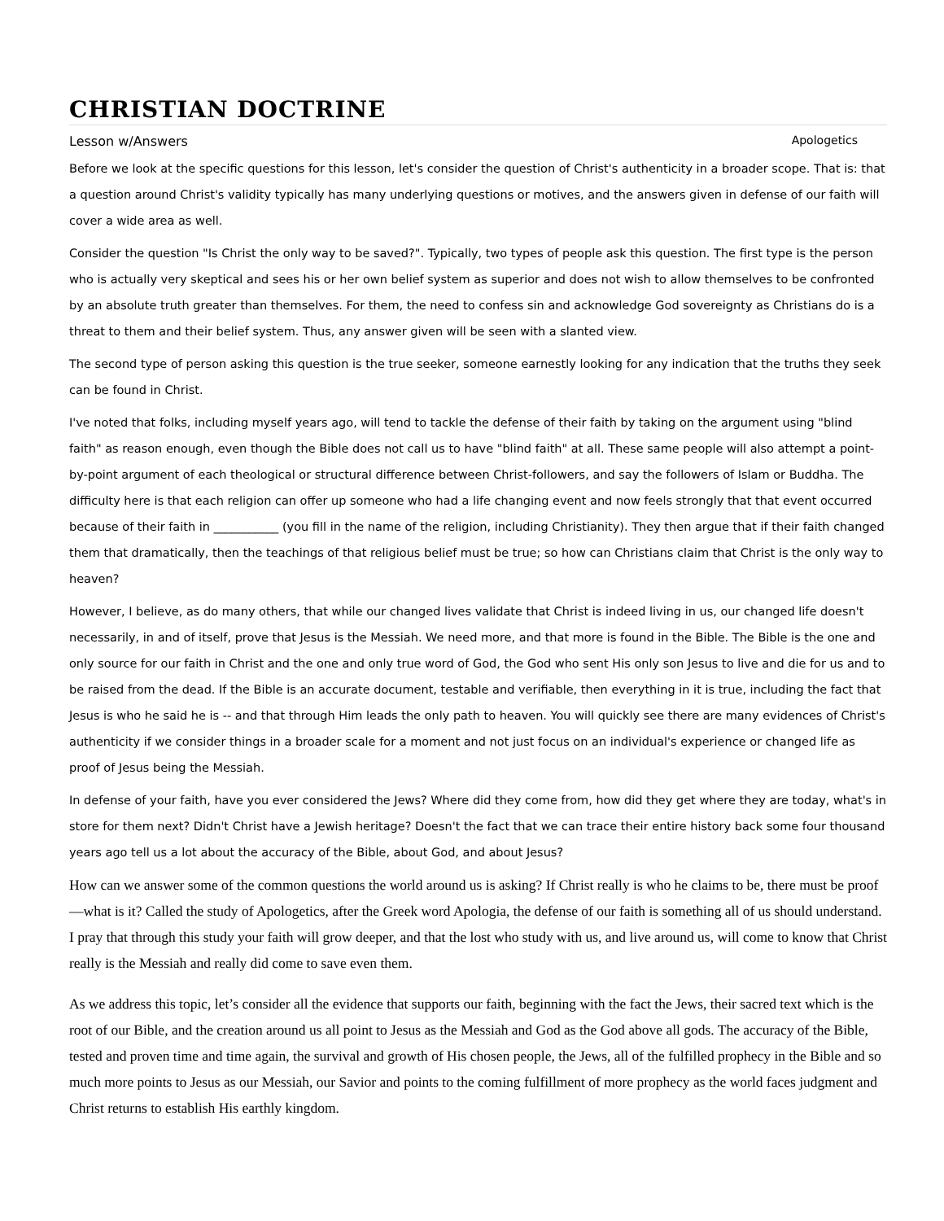CHRISTIAN DOCTRINE
Lesson w/Answers Apologetics
Before we look at the specific questions for this lesson, let's consider the question of Christ's authenticity in a broader scope. That is: that a question around Christ's validity typically has many underlying questions or motives, and the answers given in defense of our faith will cover a wide area as well.
Consider the question "Is Christ the only way to be saved?". Typically, two types of people ask this question. The first type is the person who is actually very skeptical and sees his or her own belief system as superior and does not wish to allow themselves to be confronted by an absolute truth greater than themselves. For them, the need to confess sin and acknowledge God sovereignty as Christians do is a threat to them and their belief system. Thus, any answer given will be seen with a slanted view.
The second type of person asking this question is the true seeker, someone earnestly looking for any indication that the truths they seek can be found in Christ.
I've noted that folks, including myself years ago, will tend to tackle the defense of their faith by taking on the argument using "blind faith" as reason enough, even though the Bible does not call us to have "blind faith" at all. These same people will also attempt a point-by-point argument of each theological or structural difference between Christ-followers, and say the followers of Islam or Buddha. The difficulty here is that each religion can offer up someone who had a life changing event and now feels strongly that that event occurred because of their faith in ___________ (you fill in the name of the religion, including Christianity). They then argue that if their faith changed them that dramatically, then the teachings of that religious belief must be true; so how can Christians claim that Christ is the only way to heaven?
However, I believe, as do many others, that while our changed lives validate that Christ is indeed living in us, our changed life doesn't necessarily, in and of itself, prove that Jesus is the Messiah. We need more, and that more is found in the Bible. The Bible is the one and only source for our faith in Christ and the one and only true word of God, the God who sent His only son Jesus to live and die for us and to be raised from the dead. If the Bible is an accurate document, testable and verifiable, then everything in it is true, including the fact that Jesus is who he said he is -- and that through Him leads the only path to heaven. You will quickly see there are many evidences of Christ's authenticity if we consider things in a broader scale for a moment and not just focus on an individual's experience or changed life as proof of Jesus being the Messiah.
In defense of your faith, have you ever considered the Jews? Where did they come from, how did they get where they are today, what's in store for them next? Didn't Christ have a Jewish heritage? Doesn't the fact that we can trace their entire history back some four thousand years ago tell us a lot about the accuracy of the Bible, about God, and about Jesus?
How can we answer some of the common questions the world around us is asking? If Christ really is who he claims to be, there must be proof—what is it? Called the study of Apologetics, after the Greek word Apologia, the defense of our faith is something all of us should understand. I pray that through this study your faith will grow deeper, and that the lost who study with us, and live around us, will come to know that Christ really is the Messiah and really did come to save even them.
As we address this topic, let’s consider all the evidence that supports our faith, beginning with the fact the Jews, their sacred text which is the root of our Bible, and the creation around us all point to Jesus as the Messiah and God as the God above all gods. The accuracy of the Bible, tested and proven time and time again, the survival and growth of His chosen people, the Jews, all of the fulfilled prophecy in the Bible and so much more points to Jesus as our Messiah, our Savior and points to the coming fulfillment of more prophecy as the world faces judgment and Christ returns to establish His earthly kingdom.